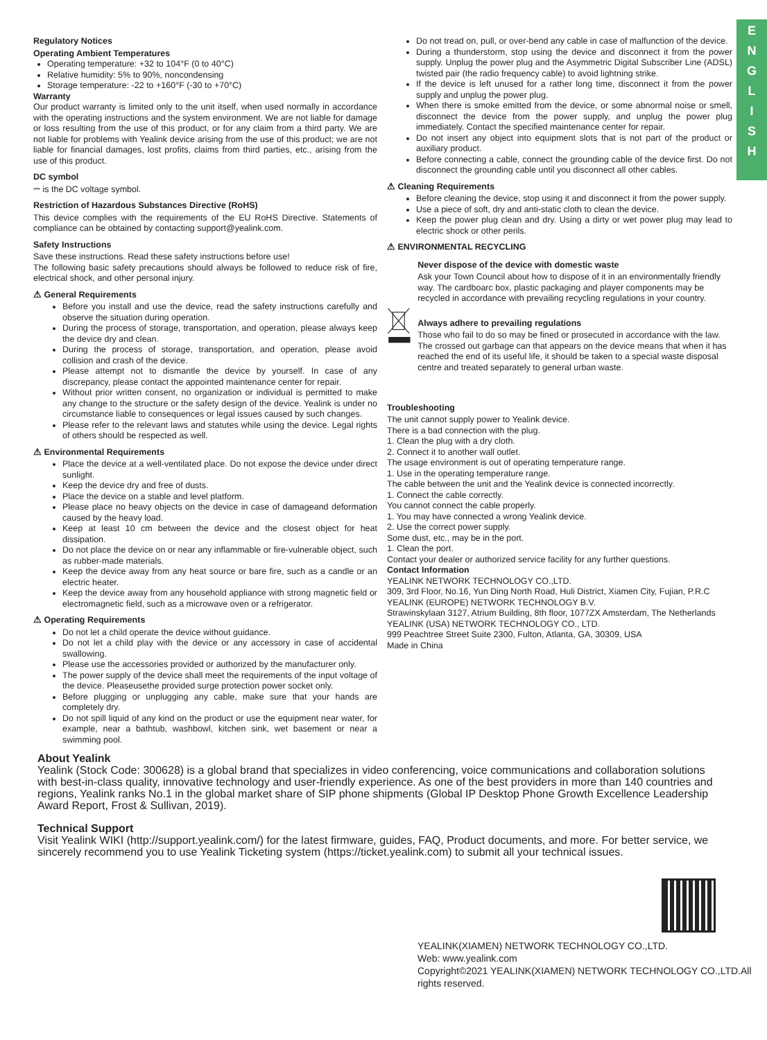E
N
G
L
I
S
H
Regulatory Notices
Operating Ambient Temperatures
Operating temperature: +32 to 104°F (0 to 40°C)
Relative humidity: 5% to 90%, noncondensing
Storage temperature: -22 to +160°F (-30 to +70°C)
Warranty
Our product warranty is limited only to the unit itself, when used normally in accordance with the operating instructions and the system environment. We are not liable for damage or loss resulting from the use of this product, or for any claim from a third party. We are not liable for problems with Yealink device arising from the use of this product; we are not liable for financial damages, lost profits, claims from third parties, etc., arising from the use of this product.
DC symbol
⎓ is the DC voltage symbol.
Restriction of Hazardous Substances Directive (RoHS)
This device complies with the requirements of the EU RoHS Directive. Statements of compliance can be obtained by contacting support@yealink.com.
Safety Instructions
Save these instructions. Read these safety instructions before use!
The following basic safety precautions should always be followed to reduce risk of fire, electrical shock, and other personal injury.
⚠ General Requirements
Before you install and use the device, read the safety instructions carefully and observe the situation during operation.
During the process of storage, transportation, and operation, please always keep the device dry and clean.
During the process of storage, transportation, and operation, please avoid collision and crash of the device.
Please attempt not to dismantle the device by yourself. In case of any discrepancy, please contact the appointed maintenance center for repair.
Without prior written consent, no organization or individual is permitted to make any change to the structure or the safety design of the device. Yealink is under no circumstance liable to consequences or legal issues caused by such changes.
Please refer to the relevant laws and statutes while using the device. Legal rights of others should be respected as well.
⚠ Environmental Requirements
Place the device at a well-ventilated place. Do not expose the device under direct sunlight.
Keep the device dry and free of dusts.
Place the device on a stable and level platform.
Please place no heavy objects on the device in case of damageand deformation caused by the heavy load.
Keep at least 10 cm between the device and the closest object for heat dissipation.
Do not place the device on or near any inflammable or fire-vulnerable object, such as rubber-made materials.
Keep the device away from any heat source or bare fire, such as a candle or an electric heater.
Keep the device away from any household appliance with strong magnetic field or electromagnetic field, such as a microwave oven or a refrigerator.
⚠ Operating Requirements
Do not let a child operate the device without guidance.
Do not let a child play with the device or any accessory in case of accidental swallowing.
Please use the accessories provided or authorized by the manufacturer only.
The power supply of the device shall meet the requirements of the input voltage of the device. Pleaseusethe provided surge protection power socket only.
Before plugging or unplugging any cable, make sure that your hands are completely dry.
Do not spill liquid of any kind on the product or use the equipment near water, for example, near a bathtub, washbowl, kitchen sink, wet basement or near a swimming pool.
Do not tread on, pull, or over-bend any cable in case of malfunction of the device.
During a thunderstorm, stop using the device and disconnect it from the power supply. Unplug the power plug and the Asymmetric Digital Subscriber Line (ADSL) twisted pair (the radio frequency cable) to avoid lightning strike.
If the device is left unused for a rather long time, disconnect it from the power supply and unplug the power plug.
When there is smoke emitted from the device, or some abnormal noise or smell, disconnect the device from the power supply, and unplug the power plug immediately. Contact the specified maintenance center for repair.
Do not insert any object into equipment slots that is not part of the product or auxiliary product.
Before connecting a cable, connect the grounding cable of the device first. Do not disconnect the grounding cable until you disconnect all other cables.
⚠ Cleaning Requirements
Before cleaning the device, stop using it and disconnect it from the power supply.
Use a piece of soft, dry and anti-static cloth to clean the device.
Keep the power plug clean and dry. Using a dirty or wet power plug may lead to electric shock or other perils.
⚠ ENVIRONMENTAL RECYCLING
Never dispose of the device with domestic waste
Ask your Town Council about how to dispose of it in an environmentally friendly way. The cardboarc box, plastic packaging and player components may be recycled in accordance with prevailing recycling regulations in your country.
Always adhere to prevailing regulations
Those who fail to do so may be fined or prosecuted in accordance with the law. The crossed out garbage can that appears on the device means that when it has reached the end of its useful life, it should be taken to a special waste disposal centre and treated separately to general urban waste.
Troubleshooting
The unit cannot supply power to Yealink device.
There is a bad connection with the plug.
1. Clean the plug with a dry cloth.
2. Connect it to another wall outlet.
The usage environment is out of operating temperature range.
1. Use in the operating temperature range.
The cable between the unit and the Yealink device is connected incorrectly.
1. Connect the cable correctly.
You cannot connect the cable properly.
1. You may have connected a wrong Yealink device.
2. Use the correct power supply.
Some dust, etc., may be in the port.
1. Clean the port.
Contact your dealer or authorized service facility for any further questions.
Contact Information
YEALINK NETWORK TECHNOLOGY CO.,LTD.
309, 3rd Floor, No.16, Yun Ding North Road, Huli District, Xiamen City, Fujian, P.R.C
YEALINK (EUROPE) NETWORK TECHNOLOGY B.V.
Strawinskylaan 3127, Atrium Building, 8th floor, 1077ZX Amsterdam, The Netherlands
YEALINK (USA) NETWORK TECHNOLOGY CO., LTD.
999 Peachtree Street Suite 2300, Fulton, Atlanta, GA, 30309, USA
Made in China
About Yealink
Yealink (Stock Code: 300628) is a global brand that specializes in video conferencing, voice communications and collaboration solutions with best-in-class quality, innovative technology and user-friendly experience. As one of the best providers in more than 140 countries and regions, Yealink ranks No.1 in the global market share of SIP phone shipments (Global IP Desktop Phone Growth Excellence Leadership Award Report, Frost & Sullivan, 2019).
Technical Support
Visit Yealink WIKI (http://support.yealink.com/) for the latest firmware, guides, FAQ, Product documents, and more. For better service, we sincerely recommend you to use Yealink Ticketing system (https://ticket.yealink.com) to submit all your technical issues.
YEALINK(XIAMEN) NETWORK TECHNOLOGY CO.,LTD.
Web: www.yealink.com
Copyright©2021 YEALINK(XIAMEN) NETWORK TECHNOLOGY CO.,LTD.All rights reserved.